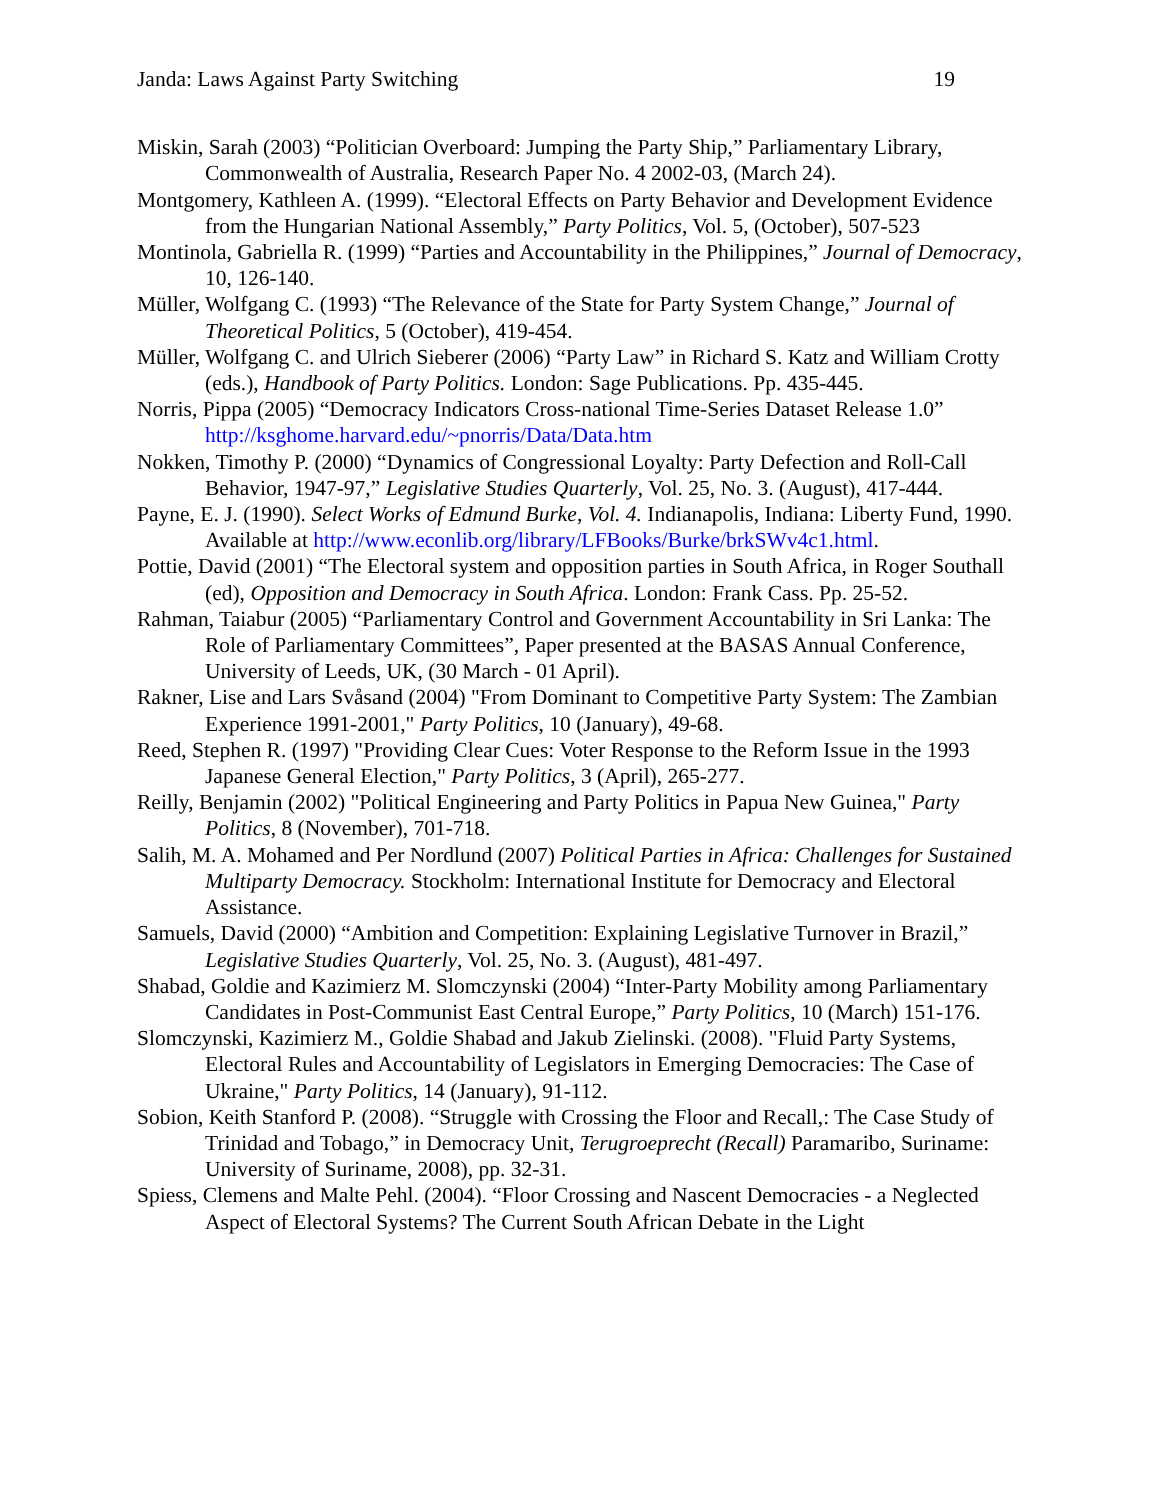Janda: Laws Against Party Switching 19
Miskin, Sarah (2003) “Politician Overboard: Jumping the Party Ship,” Parliamentary Library, Commonwealth of Australia, Research Paper No. 4 2002-03, (March 24).
Montgomery, Kathleen A. (1999). “Electoral Effects on Party Behavior and Development Evidence from the Hungarian National Assembly,” Party Politics, Vol. 5, (October), 507-523
Montinola, Gabriella R. (1999) “Parties and Accountability in the Philippines,” Journal of Democracy, 10, 126-140.
Müller, Wolfgang C. (1993) “The Relevance of the State for Party System Change,” Journal of Theoretical Politics, 5 (October), 419-454.
Müller, Wolfgang C. and Ulrich Sieberer (2006) “Party Law” in Richard S. Katz and William Crotty (eds.), Handbook of Party Politics. London: Sage Publications. Pp. 435-445.
Norris, Pippa (2005) “Democracy Indicators Cross-national Time-Series Dataset Release 1.0” http://ksghome.harvard.edu/~pnorris/Data/Data.htm
Nokken, Timothy P. (2000) “Dynamics of Congressional Loyalty: Party Defection and Roll-Call Behavior, 1947-97,” Legislative Studies Quarterly, Vol. 25, No. 3. (August), 417-444.
Payne, E. J. (1990). Select Works of Edmund Burke, Vol. 4. Indianapolis, Indiana: Liberty Fund, 1990. Available at http://www.econlib.org/library/LFBooks/Burke/brkSWv4c1.html.
Pottie, David (2001) “The Electoral system and opposition parties in South Africa, in Roger Southall (ed), Opposition and Democracy in South Africa. London: Frank Cass. Pp. 25-52.
Rahman, Taiabur (2005) “Parliamentary Control and Government Accountability in Sri Lanka: The Role of Parliamentary Committees”, Paper presented at the BASAS Annual Conference, University of Leeds, UK, (30 March - 01 April).
Rakner, Lise and Lars Svåsand (2004) "From Dominant to Competitive Party System: The Zambian Experience 1991-2001," Party Politics, 10 (January), 49-68.
Reed, Stephen R. (1997) "Providing Clear Cues: Voter Response to the Reform Issue in the 1993 Japanese General Election," Party Politics, 3 (April), 265-277.
Reilly, Benjamin (2002) "Political Engineering and Party Politics in Papua New Guinea," Party Politics, 8 (November), 701-718.
Salih, M. A. Mohamed and Per Nordlund (2007) Political Parties in Africa: Challenges for Sustained Multiparty Democracy. Stockholm: International Institute for Democracy and Electoral Assistance.
Samuels, David (2000) “Ambition and Competition: Explaining Legislative Turnover in Brazil,” Legislative Studies Quarterly, Vol. 25, No. 3. (August), 481-497.
Shabad, Goldie and Kazimierz M. Slomczynski (2004) “Inter-Party Mobility among Parliamentary Candidates in Post-Communist East Central Europe,” Party Politics, 10 (March) 151-176.
Slomczynski, Kazimierz M., Goldie Shabad and Jakub Zielinski. (2008). "Fluid Party Systems, Electoral Rules and Accountability of Legislators in Emerging Democracies: The Case of Ukraine," Party Politics, 14 (January), 91-112.
Sobion, Keith Stanford P. (2008). “Struggle with Crossing the Floor and Recall,: The Case Study of Trinidad and Tobago,” in Democracy Unit, Terugroeprecht (Recall) Paramaribo, Suriname: University of Suriname, 2008), pp. 32-31.
Spiess, Clemens and Malte Pehl. (2004). “Floor Crossing and Nascent Democracies - a Neglected Aspect of Electoral Systems? The Current South African Debate in the Light